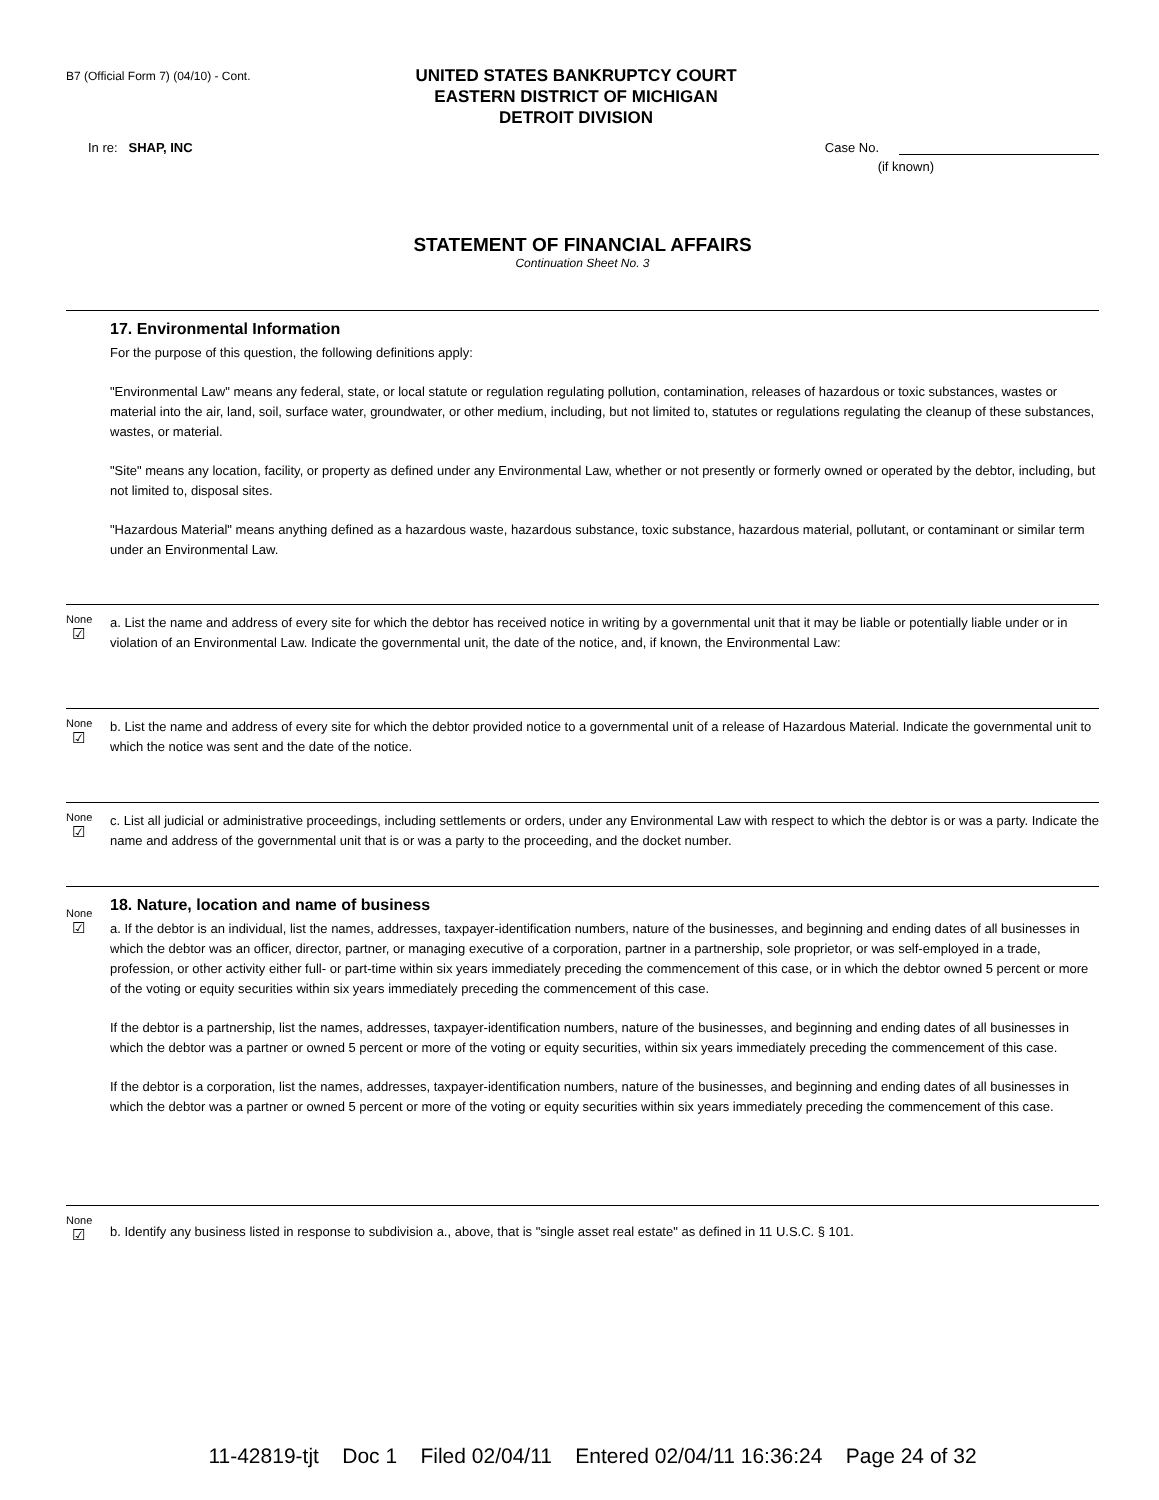B7 (Official Form 7) (04/10) - Cont.
UNITED STATES BANKRUPTCY COURT
EASTERN DISTRICT OF MICHIGAN
DETROIT DIVISION
In re: SHAP, INC Case No.
(if known)
STATEMENT OF FINANCIAL AFFAIRS
Continuation Sheet No. 3
17. Environmental Information
For the purpose of this question, the following definitions apply:
"Environmental Law" means any federal, state, or local statute or regulation regulating pollution, contamination, releases of hazardous or toxic substances, wastes or material into the air, land, soil, surface water, groundwater, or other medium, including, but not limited to, statutes or regulations regulating the cleanup of these substances, wastes, or material.
"Site" means any location, facility, or property as defined under any Environmental Law, whether or not presently or formerly owned or operated by the debtor, including, but not limited to, disposal sites.
"Hazardous Material" means anything defined as a hazardous waste, hazardous substance, toxic substance, hazardous material, pollutant, or contaminant or similar term under an Environmental Law.
None
☑
a. List the name and address of every site for which the debtor has received notice in writing by a governmental unit that it may be liable or potentially liable under or in violation of an Environmental Law. Indicate the governmental unit, the date of the notice, and, if known, the Environmental Law:
None
☑
b. List the name and address of every site for which the debtor provided notice to a governmental unit of a release of Hazardous Material. Indicate the governmental unit to which the notice was sent and the date of the notice.
None
☑
c. List all judicial or administrative proceedings, including settlements or orders, under any Environmental Law with respect to which the debtor is or was a party. Indicate the name and address of the governmental unit that is or was a party to the proceeding, and the docket number.
None
☑
18. Nature, location and name of business
a. If the debtor is an individual, list the names, addresses, taxpayer-identification numbers, nature of the businesses, and beginning and ending dates of all businesses in which the debtor was an officer, director, partner, or managing executive of a corporation, partner in a partnership, sole proprietor, or was self-employed in a trade, profession, or other activity either full- or part-time within six years immediately preceding the commencement of this case, or in which the debtor owned 5 percent or more of the voting or equity securities within six years immediately preceding the commencement of this case.
If the debtor is a partnership, list the names, addresses, taxpayer-identification numbers, nature of the businesses, and beginning and ending dates of all businesses in which the debtor was a partner or owned 5 percent or more of the voting or equity securities, within six years immediately preceding the commencement of this case.
If the debtor is a corporation, list the names, addresses, taxpayer-identification numbers, nature of the businesses, and beginning and ending dates of all businesses in which the debtor was a partner or owned 5 percent or more of the voting or equity securities within six years immediately preceding the commencement of this case.
None
☑
b. Identify any business listed in response to subdivision a., above, that is "single asset real estate" as defined in 11 U.S.C. § 101.
11-42819-tjt Doc 1 Filed 02/04/11 Entered 02/04/11 16:36:24 Page 24 of 32